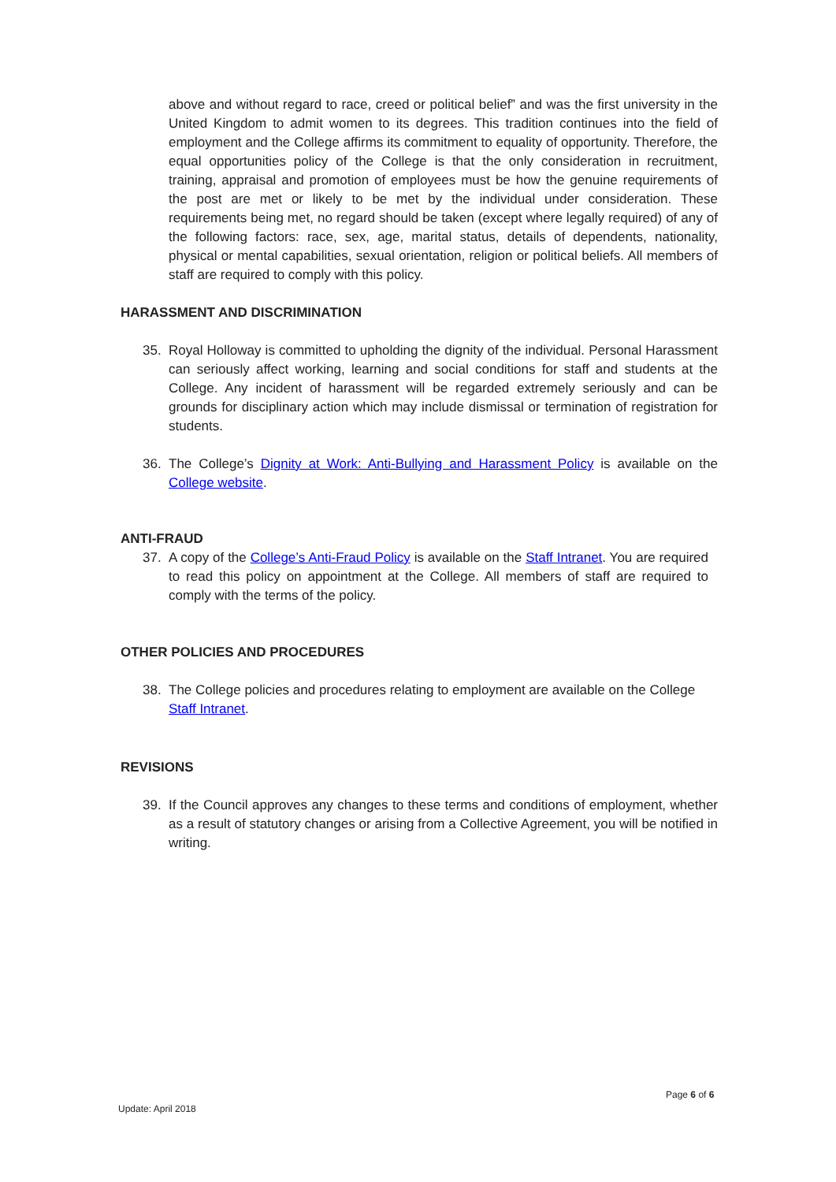above and without regard to race, creed or political belief” and was the first university in the United Kingdom to admit women to its degrees. This tradition continues into the field of employment and the College affirms its commitment to equality of opportunity. Therefore, the equal opportunities policy of the College is that the only consideration in recruitment, training, appraisal and promotion of employees must be how the genuine requirements of the post are met or likely to be met by the individual under consideration. These requirements being met, no regard should be taken (except where legally required) of any of the following factors: race, sex, age, marital status, details of dependents, nationality, physical or mental capabilities, sexual orientation, religion or political beliefs. All members of staff are required to comply with this policy.
HARASSMENT AND DISCRIMINATION
35. Royal Holloway is committed to upholding the dignity of the individual. Personal Harassment can seriously affect working, learning and social conditions for staff and students at the College. Any incident of harassment will be regarded extremely seriously and can be grounds for disciplinary action which may include dismissal or termination of registration for students.
36. The College’s Dignity at Work: Anti-Bullying and Harassment Policy is available on the College website.
ANTI-FRAUD
37. A copy of the College’s Anti-Fraud Policy is available on the Staff Intranet. You are required to read this policy on appointment at the College. All members of staff are required to comply with the terms of the policy.
OTHER POLICIES AND PROCEDURES
38. The College policies and procedures relating to employment are available on the College Staff Intranet.
REVISIONS
39. If the Council approves any changes to these terms and conditions of employment, whether as a result of statutory changes or arising from a Collective Agreement, you will be notified in writing.
Page 6 of 6
Update: April 2018